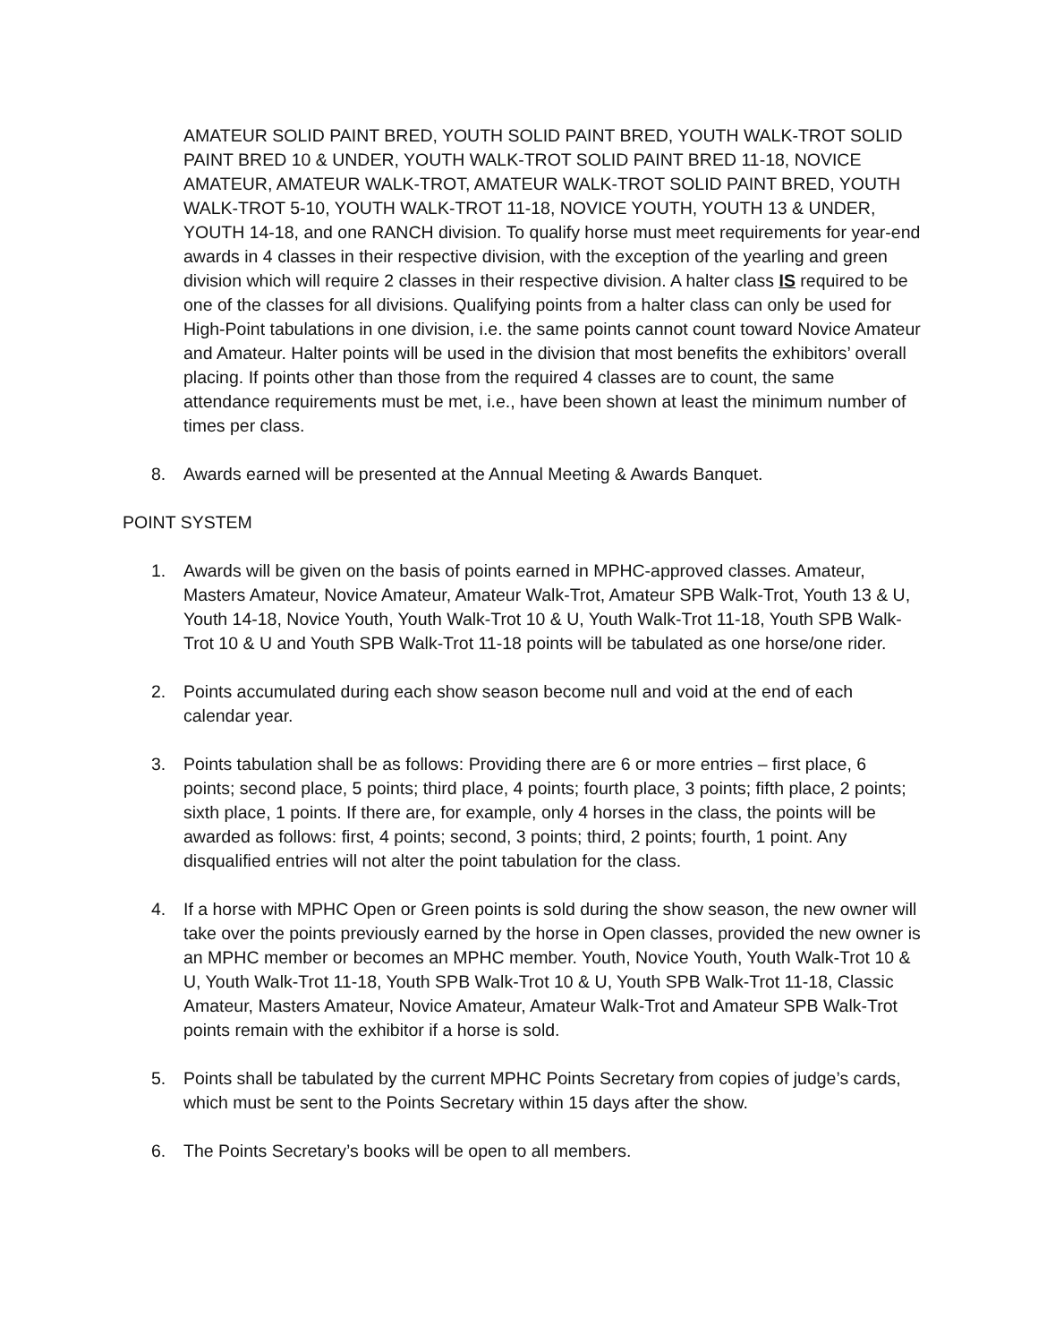AMATEUR SOLID PAINT BRED, YOUTH SOLID PAINT BRED, YOUTH WALK-TROT SOLID PAINT BRED 10 & UNDER, YOUTH WALK-TROT SOLID PAINT BRED 11-18, NOVICE AMATEUR, AMATEUR WALK-TROT, AMATEUR WALK-TROT SOLID PAINT BRED, YOUTH WALK-TROT 5-10, YOUTH WALK-TROT 11-18, NOVICE YOUTH, YOUTH 13 & UNDER, YOUTH 14-18, and one RANCH division. To qualify horse must meet requirements for year-end awards in 4 classes in their respective division, with the exception of the yearling and green division which will require 2 classes in their respective division. A halter class IS required to be one of the classes for all divisions. Qualifying points from a halter class can only be used for High-Point tabulations in one division, i.e. the same points cannot count toward Novice Amateur and Amateur. Halter points will be used in the division that most benefits the exhibitors’ overall placing. If points other than those from the required 4 classes are to count, the same attendance requirements must be met, i.e., have been shown at least the minimum number of times per class.
8. Awards earned will be presented at the Annual Meeting & Awards Banquet.
POINT SYSTEM
1. Awards will be given on the basis of points earned in MPHC-approved classes. Amateur, Masters Amateur, Novice Amateur, Amateur Walk-Trot, Amateur SPB Walk-Trot, Youth 13 & U, Youth 14-18, Novice Youth, Youth Walk-Trot 10 & U, Youth Walk-Trot 11-18, Youth SPB Walk-Trot 10 & U and Youth SPB Walk-Trot 11-18 points will be tabulated as one horse/one rider.
2. Points accumulated during each show season become null and void at the end of each calendar year.
3. Points tabulation shall be as follows: Providing there are 6 or more entries – first place, 6 points; second place, 5 points; third place, 4 points; fourth place, 3 points; fifth place, 2 points; sixth place, 1 points. If there are, for example, only 4 horses in the class, the points will be awarded as follows: first, 4 points; second, 3 points; third, 2 points; fourth, 1 point. Any disqualified entries will not alter the point tabulation for the class.
4. If a horse with MPHC Open or Green points is sold during the show season, the new owner will take over the points previously earned by the horse in Open classes, provided the new owner is an MPHC member or becomes an MPHC member. Youth, Novice Youth, Youth Walk-Trot 10 & U, Youth Walk-Trot 11-18, Youth SPB Walk-Trot 10 & U, Youth SPB Walk-Trot 11-18, Classic Amateur, Masters Amateur, Novice Amateur, Amateur Walk-Trot and Amateur SPB Walk-Trot points remain with the exhibitor if a horse is sold.
5. Points shall be tabulated by the current MPHC Points Secretary from copies of judge’s cards, which must be sent to the Points Secretary within 15 days after the show.
6. The Points Secretary’s books will be open to all members.